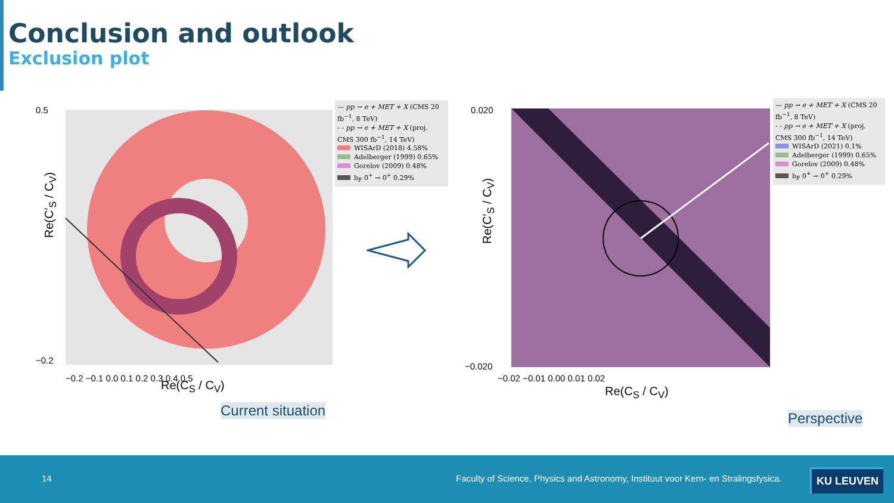Conclusion and outlook
Exclusion plot
0.5
−0.2
−0.2 −0.1 0.0 0.1 0.2 0.3 0.4 0.5
— pp → e + MET + X (CMS 20 fb<sup>−1</sup>, 8 TeV)
- - pp → e + MET + X (proj. CMS 300 fb<sup>−1</sup>, 14 TeV)
WISArD (2018) 4.58%
Adelberger (1999) 0.65%
Gorelov (2009) 0.48%
b<sub>F</sub> 0<sup>+</sup> → 0<sup>+</sup> 0.29%
Re(C′<sub>S</sub> / C<sub>V</sub>)
Re(C<sub>S</sub> / C<sub>V</sub>)
Current situation
0.020
−0.020
−0.02 −0.01 0.00 0.01 0.02
— pp → e + MET + X (CMS 20 fb<sup>−1</sup>, 8 TeV)
- - pp → e + MET + X (proj. CMS 300 fb<sup>−1</sup>, 14 TeV)
WISArD (2021) 0.1%
Adelberger (1999) 0.65%
Gorelov (2009) 0.48%
b<sub>F</sub> 0<sup>+</sup> → 0<sup>+</sup> 0.29%
Re(C′<sub>S</sub> / C<sub>V</sub>)
Re(C<sub>S</sub> / C<sub>V</sub>)
Perspective
14
Faculty of Science, Physics and Astronomy, Instituut voor Kern- en Stralingsfysica.
KU LEUVEN